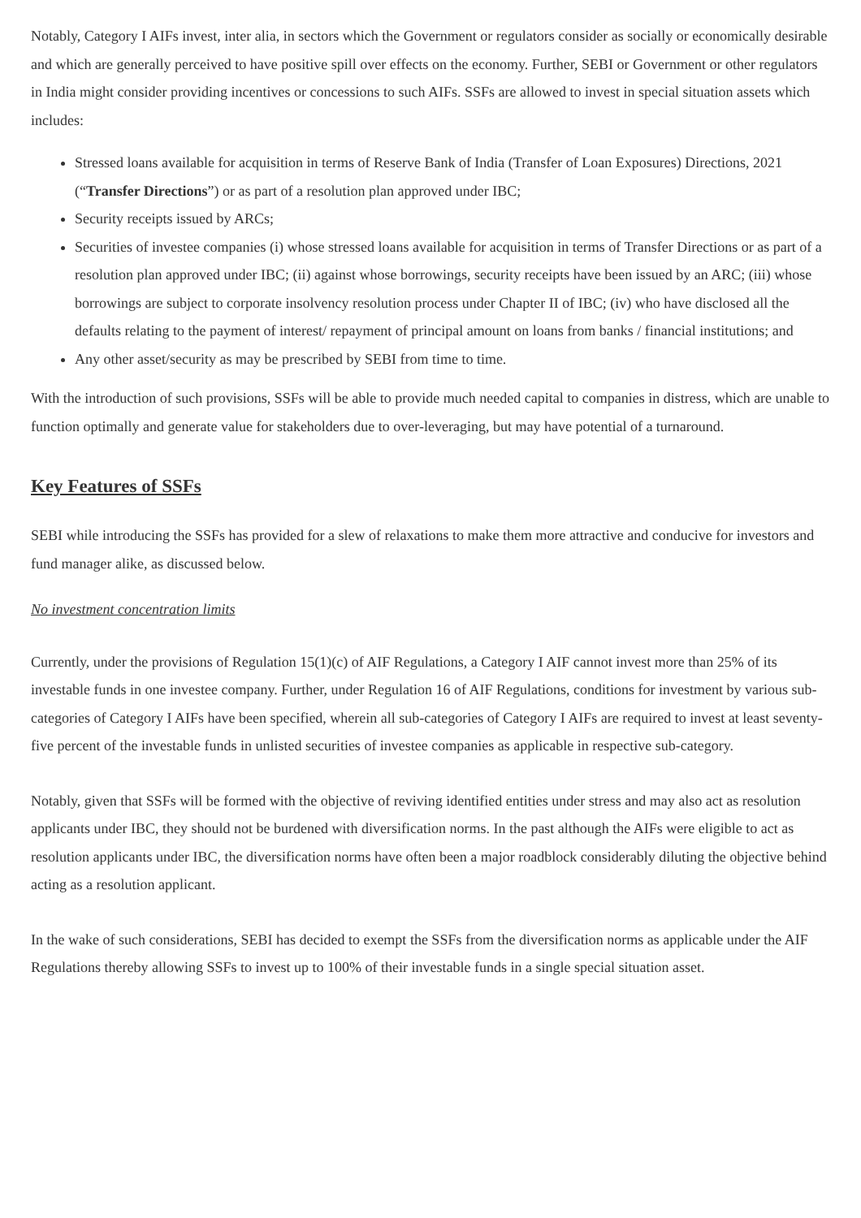Notably, Category I AIFs invest, inter alia, in sectors which the Government or regulators consider as socially or economically desirable and which are generally perceived to have positive spill over effects on the economy. Further, SEBI or Government or other regulators in India might consider providing incentives or concessions to such AIFs. SSFs are allowed to invest in special situation assets which includes:
Stressed loans available for acquisition in terms of Reserve Bank of India (Transfer of Loan Exposures) Directions, 2021 (“Transfer Directions”) or as part of a resolution plan approved under IBC;
Security receipts issued by ARCs;
Securities of investee companies (i) whose stressed loans available for acquisition in terms of Transfer Directions or as part of a resolution plan approved under IBC; (ii) against whose borrowings, security receipts have been issued by an ARC; (iii) whose borrowings are subject to corporate insolvency resolution process under Chapter II of IBC; (iv) who have disclosed all the defaults relating to the payment of interest/ repayment of principal amount on loans from banks / financial institutions; and
Any other asset/security as may be prescribed by SEBI from time to time.
With the introduction of such provisions, SSFs will be able to provide much needed capital to companies in distress, which are unable to function optimally and generate value for stakeholders due to over-leveraging, but may have potential of a turnaround.
Key Features of SSFs
SEBI while introducing the SSFs has provided for a slew of relaxations to make them more attractive and conducive for investors and fund manager alike, as discussed below.
No investment concentration limits
Currently, under the provisions of Regulation 15(1)(c) of AIF Regulations, a Category I AIF cannot invest more than 25% of its investable funds in one investee company. Further, under Regulation 16 of AIF Regulations, conditions for investment by various sub-categories of Category I AIFs have been specified, wherein all sub-categories of Category I AIFs are required to invest at least seventy-five percent of the investable funds in unlisted securities of investee companies as applicable in respective sub-category.
Notably, given that SSFs will be formed with the objective of reviving identified entities under stress and may also act as resolution applicants under IBC, they should not be burdened with diversification norms. In the past although the AIFs were eligible to act as resolution applicants under IBC, the diversification norms have often been a major roadblock considerably diluting the objective behind acting as a resolution applicant.
In the wake of such considerations, SEBI has decided to exempt the SSFs from the diversification norms as applicable under the AIF Regulations thereby allowing SSFs to invest up to 100% of their investable funds in a single special situation asset.